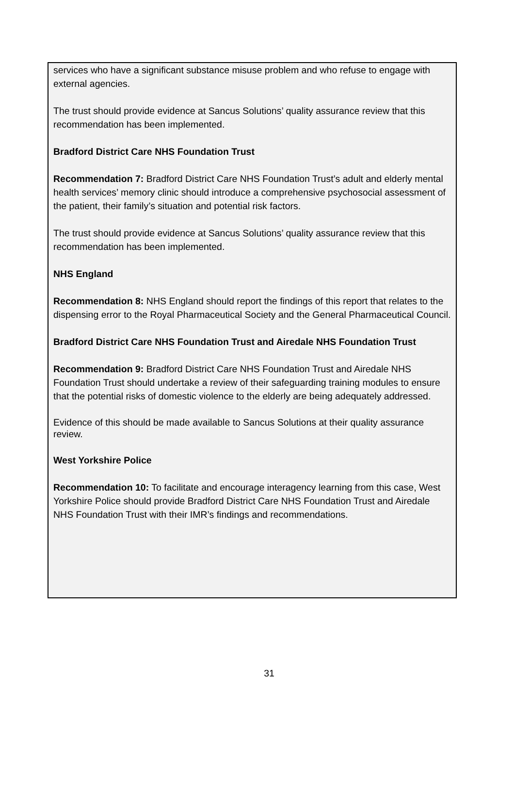services who have a significant substance misuse problem and who refuse to engage with external agencies.
The trust should provide evidence at Sancus Solutions’ quality assurance review that this recommendation has been implemented.
Bradford District Care NHS Foundation Trust
Recommendation 7: Bradford District Care NHS Foundation Trust’s adult and elderly mental health services’ memory clinic should introduce a comprehensive psychosocial assessment of the patient, their family’s situation and potential risk factors.
The trust should provide evidence at Sancus Solutions’ quality assurance review that this recommendation has been implemented.
NHS England
Recommendation 8: NHS England should report the findings of this report that relates to the dispensing error to the Royal Pharmaceutical Society and the General Pharmaceutical Council.
Bradford District Care NHS Foundation Trust and Airedale NHS Foundation Trust
Recommendation 9: Bradford District Care NHS Foundation Trust and Airedale NHS Foundation Trust should undertake a review of their safeguarding training modules to ensure that the potential risks of domestic violence to the elderly are being adequately addressed.
Evidence of this should be made available to Sancus Solutions at their quality assurance review.
West Yorkshire Police
Recommendation 10: To facilitate and encourage interagency learning from this case, West Yorkshire Police should provide Bradford District Care NHS Foundation Trust and Airedale NHS Foundation Trust with their IMR’s findings and recommendations.
31